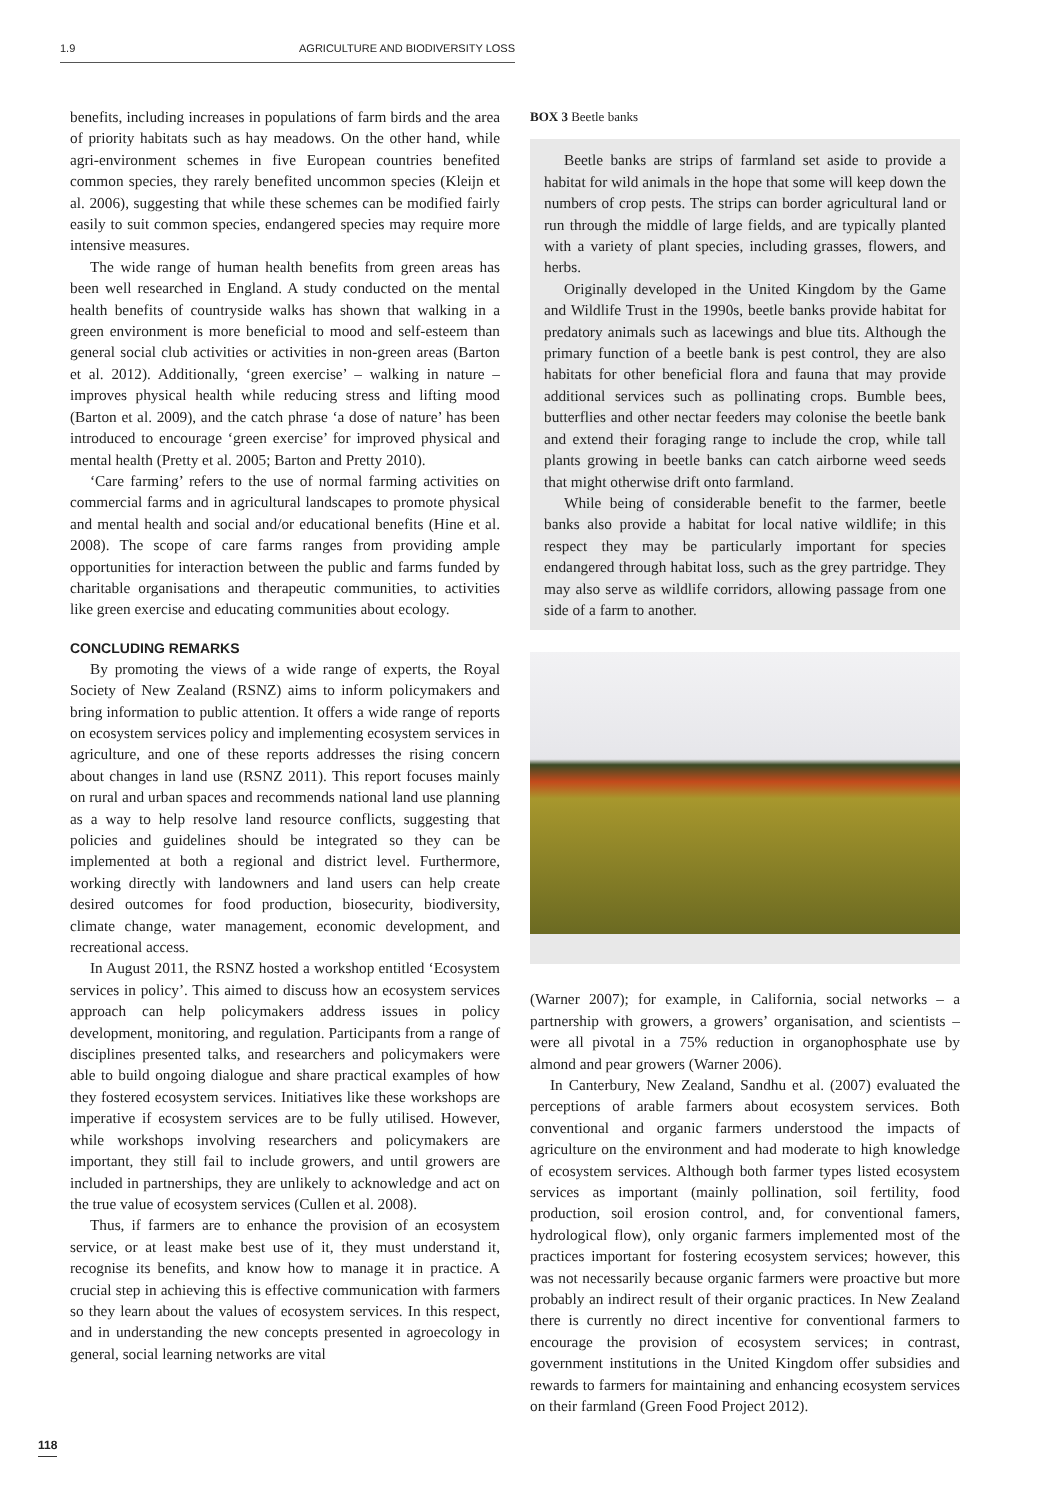1.9 AGRICULTURE AND BIODIVERSITY LOSS
benefits, including increases in populations of farm birds and the area of priority habitats such as hay meadows. On the other hand, while agri-environment schemes in five European countries benefited common species, they rarely benefited uncommon species (Kleijn et al. 2006), suggesting that while these schemes can be modified fairly easily to suit common species, endangered species may require more intensive measures.
The wide range of human health benefits from green areas has been well researched in England. A study conducted on the mental health benefits of countryside walks has shown that walking in a green environment is more beneficial to mood and self-esteem than general social club activities or activities in non-green areas (Barton et al. 2012). Additionally, ‘green exercise’ – walking in nature – improves physical health while reducing stress and lifting mood (Barton et al. 2009), and the catch phrase ‘a dose of nature’ has been introduced to encourage ‘green exercise’ for improved physical and mental health (Pretty et al. 2005; Barton and Pretty 2010).
‘Care farming’ refers to the use of normal farming activities on commercial farms and in agricultural landscapes to promote physical and mental health and social and/or educational benefits (Hine et al. 2008). The scope of care farms ranges from providing ample opportunities for interaction between the public and farms funded by charitable organisations and therapeutic communities, to activities like green exercise and educating communities about ecology.
CONCLUDING REMARKS
By promoting the views of a wide range of experts, the Royal Society of New Zealand (RSNZ) aims to inform policymakers and bring information to public attention. It offers a wide range of reports on ecosystem services policy and implementing ecosystem services in agriculture, and one of these reports addresses the rising concern about changes in land use (RSNZ 2011). This report focuses mainly on rural and urban spaces and recommends national land use planning as a way to help resolve land resource conflicts, suggesting that policies and guidelines should be integrated so they can be implemented at both a regional and district level. Furthermore, working directly with landowners and land users can help create desired outcomes for food production, biosecurity, biodiversity, climate change, water management, economic development, and recreational access.
In August 2011, the RSNZ hosted a workshop entitled ‘Ecosystem services in policy’. This aimed to discuss how an ecosystem services approach can help policymakers address issues in policy development, monitoring, and regulation. Participants from a range of disciplines presented talks, and researchers and policymakers were able to build ongoing dialogue and share practical examples of how they fostered ecosystem services. Initiatives like these workshops are imperative if ecosystem services are to be fully utilised. However, while workshops involving researchers and policymakers are important, they still fail to include growers, and until growers are included in partnerships, they are unlikely to acknowledge and act on the true value of ecosystem services (Cullen et al. 2008).
Thus, if farmers are to enhance the provision of an ecosystem service, or at least make best use of it, they must understand it, recognise its benefits, and know how to manage it in practice. A crucial step in achieving this is effective communication with farmers so they learn about the values of ecosystem services. In this respect, and in understanding the new concepts presented in agroecology in general, social learning networks are vital
BOX 3 Beetle banks
Beetle banks are strips of farmland set aside to provide a habitat for wild animals in the hope that some will keep down the numbers of crop pests. The strips can border agricultural land or run through the middle of large fields, and are typically planted with a variety of plant species, including grasses, flowers, and herbs.
Originally developed in the United Kingdom by the Game and Wildlife Trust in the 1990s, beetle banks provide habitat for predatory animals such as lacewings and blue tits. Although the primary function of a beetle bank is pest control, they are also habitats for other beneficial flora and fauna that may provide additional services such as pollinating crops. Bumble bees, butterflies and other nectar feeders may colonise the beetle bank and extend their foraging range to include the crop, while tall plants growing in beetle banks can catch airborne weed seeds that might otherwise drift onto farmland.
While being of considerable benefit to the farmer, beetle banks also provide a habitat for local native wildlife; in this respect they may be particularly important for species endangered through habitat loss, such as the grey partridge. They may also serve as wildlife corridors, allowing passage from one side of a farm to another.
(Warner 2007); for example, in California, social networks – a partnership with growers, a growers’ organisation, and scientists – were all pivotal in a 75% reduction in organophosphate use by almond and pear growers (Warner 2006).
In Canterbury, New Zealand, Sandhu et al. (2007) evaluated the perceptions of arable farmers about ecosystem services. Both conventional and organic farmers understood the impacts of agriculture on the environment and had moderate to high knowledge of ecosystem services. Although both farmer types listed ecosystem services as important (mainly pollination, soil fertility, food production, soil erosion control, and, for conventional famers, hydrological flow), only organic farmers implemented most of the practices important for fostering ecosystem services; however, this was not necessarily because organic farmers were proactive but more probably an indirect result of their organic practices. In New Zealand there is currently no direct incentive for conventional farmers to encourage the provision of ecosystem services; in contrast, government institutions in the United Kingdom offer subsidies and rewards to farmers for maintaining and enhancing ecosystem services on their farmland (Green Food Project 2012).
118